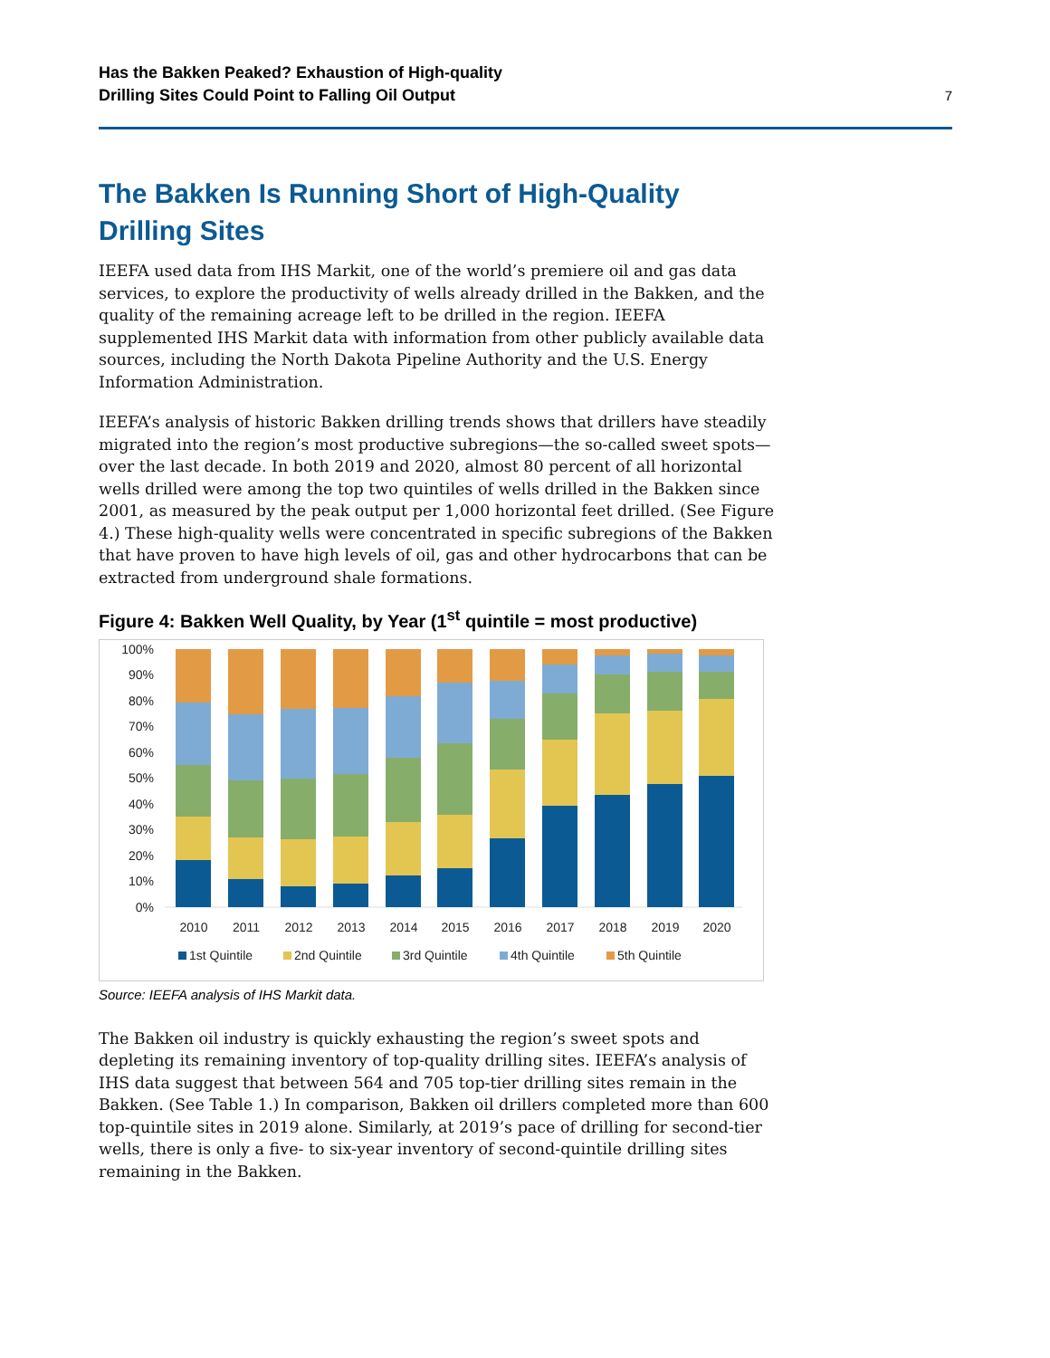Has the Bakken Peaked? Exhaustion of High-quality
Drilling Sites Could Point to Falling Oil Output
7
The Bakken Is Running Short of High-Quality Drilling Sites
IEEFA used data from IHS Markit, one of the world’s premiere oil and gas data services, to explore the productivity of wells already drilled in the Bakken, and the quality of the remaining acreage left to be drilled in the region. IEEFA supplemented IHS Markit data with information from other publicly available data sources, including the North Dakota Pipeline Authority and the U.S. Energy Information Administration.
IEEFA’s analysis of historic Bakken drilling trends shows that drillers have steadily migrated into the region’s most productive subregions—the so-called sweet spots—over the last decade. In both 2019 and 2020, almost 80 percent of all horizontal wells drilled were among the top two quintiles of wells drilled in the Bakken since 2001, as measured by the peak output per 1,000 horizontal feet drilled. (See Figure 4.) These high-quality wells were concentrated in specific subregions of the Bakken that have proven to have high levels of oil, gas and other hydrocarbons that can be extracted from underground shale formations.
Figure 4: Bakken Well Quality, by Year (1<sup>st</sup> quintile = most productive)
100%
90%
80%
70%
60%
50%
40%
30%
20%
10%
0%
2010
2011
2012
2013
2014
2015
2016
2017
2018
2019
2020
1st Quintile
2nd Quintile
3rd Quintile
4th Quintile
5th Quintile
Source: IEEFA analysis of IHS Markit data.
The Bakken oil industry is quickly exhausting the region’s sweet spots and depleting its remaining inventory of top-quality drilling sites. IEEFA’s analysis of IHS data suggest that between 564 and 705 top-tier drilling sites remain in the Bakken. (See Table 1.) In comparison, Bakken oil drillers completed more than 600 top-quintile sites in 2019 alone. Similarly, at 2019’s pace of drilling for second-tier wells, there is only a five- to six-year inventory of second-quintile drilling sites remaining in the Bakken.